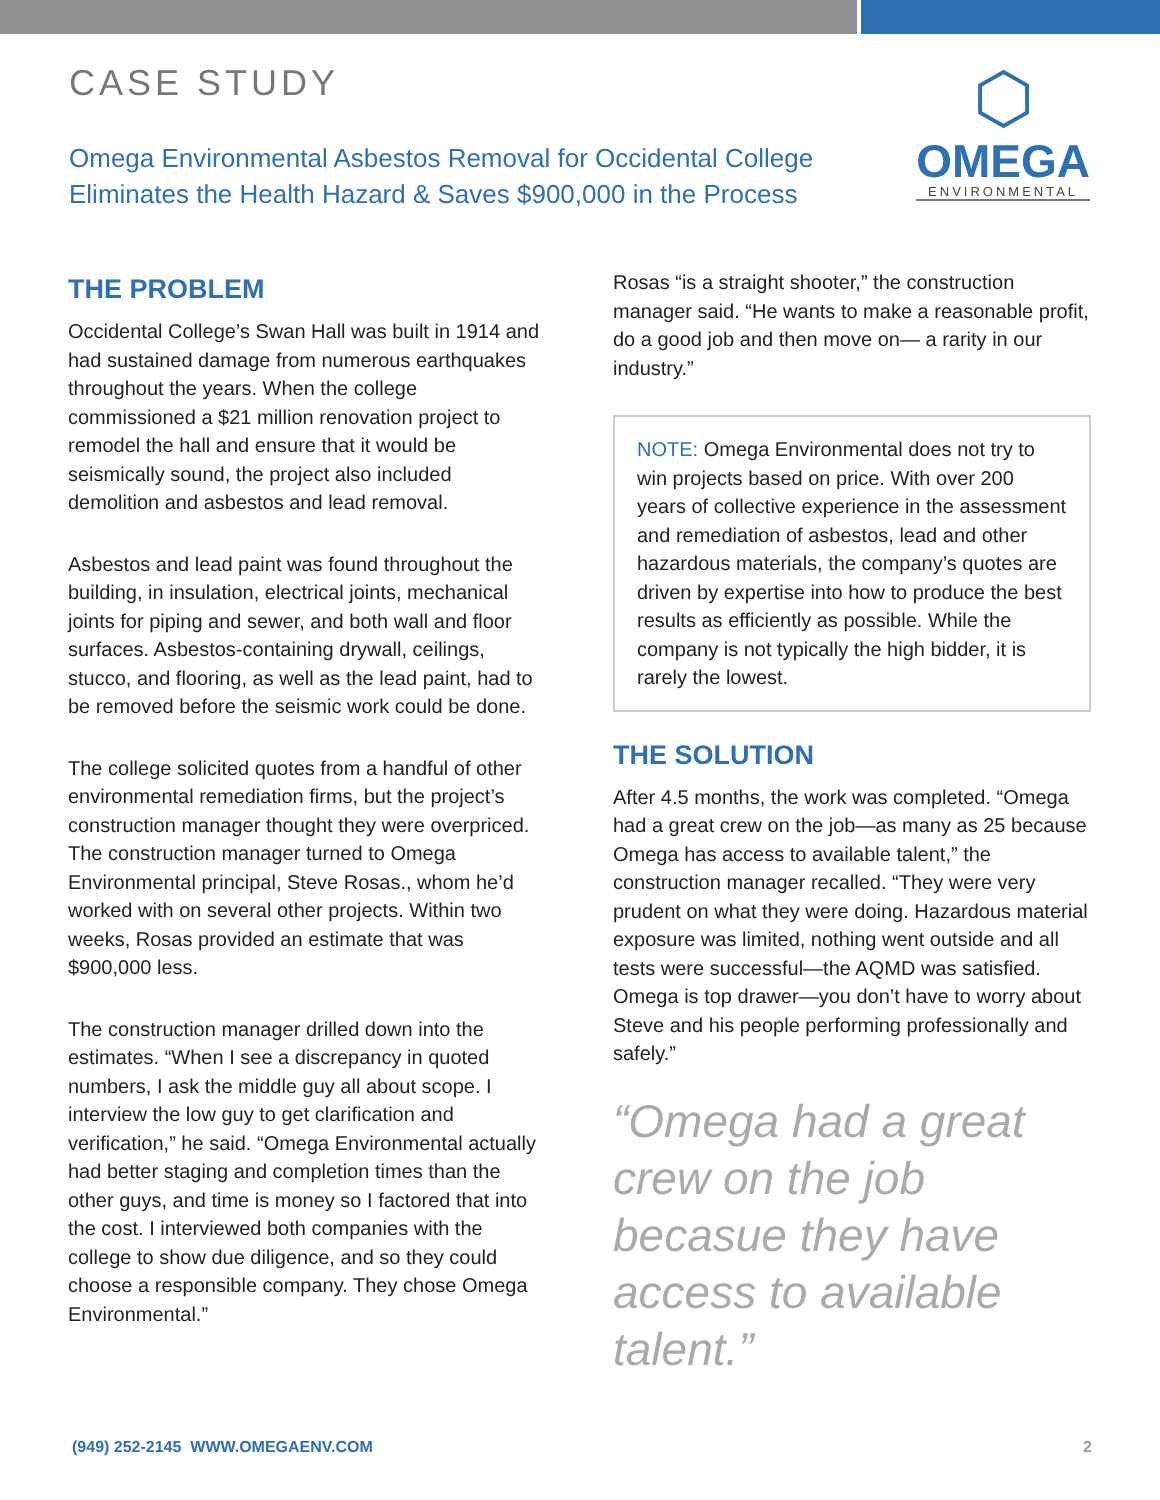CASE STUDY
Omega Environmental Asbestos Removal for Occidental College
Eliminates the Health Hazard & Saves $900,000 in the Process
⬡
OMEGA
ENVIRONMENTAL
THE PROBLEM
Occidental College’s Swan Hall was built in 1914 and had sustained damage from numerous earthquakes throughout the years. When the college commissioned a $21 million renovation project to remodel the hall and ensure that it would be seismically sound, the project also included demolition and asbestos and lead removal.
Asbestos and lead paint was found throughout the building, in insulation, electrical joints, mechanical joints for piping and sewer, and both wall and floor surfaces. Asbestos-containing drywall, ceilings, stucco, and flooring, as well as the lead paint, had to be removed before the seismic work could be done.
The college solicited quotes from a handful of other environmental remediation firms, but the project’s construction manager thought they were overpriced. The construction manager turned to Omega Environmental principal, Steve Rosas., whom he’d worked with on several other projects. Within two weeks, Rosas provided an estimate that was $900,000 less.
The construction manager drilled down into the estimates. “When I see a discrepancy in quoted numbers, I ask the middle guy all about scope. I interview the low guy to get clarification and verification,” he said. “Omega Environmental actually had better staging and completion times than the other guys, and time is money so I factored that into the cost. I interviewed both companies with the college to show due diligence, and so they could choose a responsible company. They chose Omega Environmental.”
Rosas “is a straight shooter,” the construction manager said. “He wants to make a reasonable profit, do a good job and then move on— a rarity in our industry.”
NOTE: Omega Environmental does not try to win projects based on price. With over 200 years of collective experience in the assessment and remediation of asbestos, lead and other hazardous materials, the company’s quotes are driven by expertise into how to produce the best results as efficiently as possible. While the company is not typically the high bidder, it is rarely the lowest.
THE SOLUTION
After 4.5 months, the work was completed. “Omega had a great crew on the job—as many as 25 because Omega has access to available talent,” the construction manager recalled. “They were very prudent on what they were doing. Hazardous material exposure was limited, nothing went outside and all tests were successful—the AQMD was satisfied. Omega is top drawer—you don’t have to worry about Steve and his people performing professionally and safely.”
“Omega had a great crew on the job becasue they have access to available talent.”
(949) 252-2145 WWW.OMEGAENV.COM 2